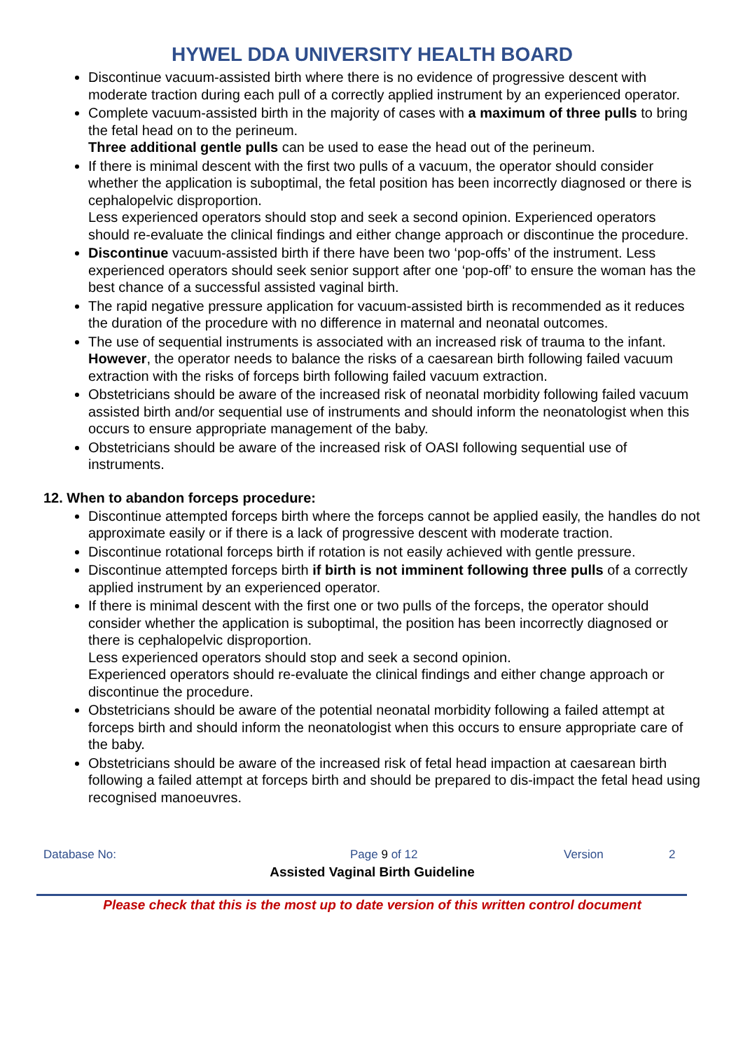HYWEL DDA UNIVERSITY HEALTH BOARD
Discontinue vacuum-assisted birth where there is no evidence of progressive descent with moderate traction during each pull of a correctly applied instrument by an experienced operator.
Complete vacuum-assisted birth in the majority of cases with a maximum of three pulls to bring the fetal head on to the perineum.
Three additional gentle pulls can be used to ease the head out of the perineum.
If there is minimal descent with the first two pulls of a vacuum, the operator should consider whether the application is suboptimal, the fetal position has been incorrectly diagnosed or there is cephalopelvic disproportion.
Less experienced operators should stop and seek a second opinion. Experienced operators should re-evaluate the clinical findings and either change approach or discontinue the procedure.
Discontinue vacuum-assisted birth if there have been two ‘pop-offs’ of the instrument. Less experienced operators should seek senior support after one ‘pop-off’ to ensure the woman has the best chance of a successful assisted vaginal birth.
The rapid negative pressure application for vacuum-assisted birth is recommended as it reduces the duration of the procedure with no difference in maternal and neonatal outcomes.
The use of sequential instruments is associated with an increased risk of trauma to the infant.
However, the operator needs to balance the risks of a caesarean birth following failed vacuum extraction with the risks of forceps birth following failed vacuum extraction.
Obstetricians should be aware of the increased risk of neonatal morbidity following failed vacuum assisted birth and/or sequential use of instruments and should inform the neonatologist when this occurs to ensure appropriate management of the baby.
Obstetricians should be aware of the increased risk of OASI following sequential use of instruments.
12. When to abandon forceps procedure:
Discontinue attempted forceps birth where the forceps cannot be applied easily, the handles do not approximate easily or if there is a lack of progressive descent with moderate traction.
Discontinue rotational forceps birth if rotation is not easily achieved with gentle pressure.
Discontinue attempted forceps birth if birth is not imminent following three pulls of a correctly applied instrument by an experienced operator.
If there is minimal descent with the first one or two pulls of the forceps, the operator should consider whether the application is suboptimal, the position has been incorrectly diagnosed or there is cephalopelvic disproportion.
Less experienced operators should stop and seek a second opinion.
Experienced operators should re-evaluate the clinical findings and either change approach or discontinue the procedure.
Obstetricians should be aware of the potential neonatal morbidity following a failed attempt at forceps birth and should inform the neonatologist when this occurs to ensure appropriate care of the baby.
Obstetricians should be aware of the increased risk of fetal head impaction at caesarean birth following a failed attempt at forceps birth and should be prepared to dis-impact the fetal head using recognised manoeuvres.
Database No: Page 9 of 12 Version 2
Assisted Vaginal Birth Guideline
Please check that this is the most up to date version of this written control document